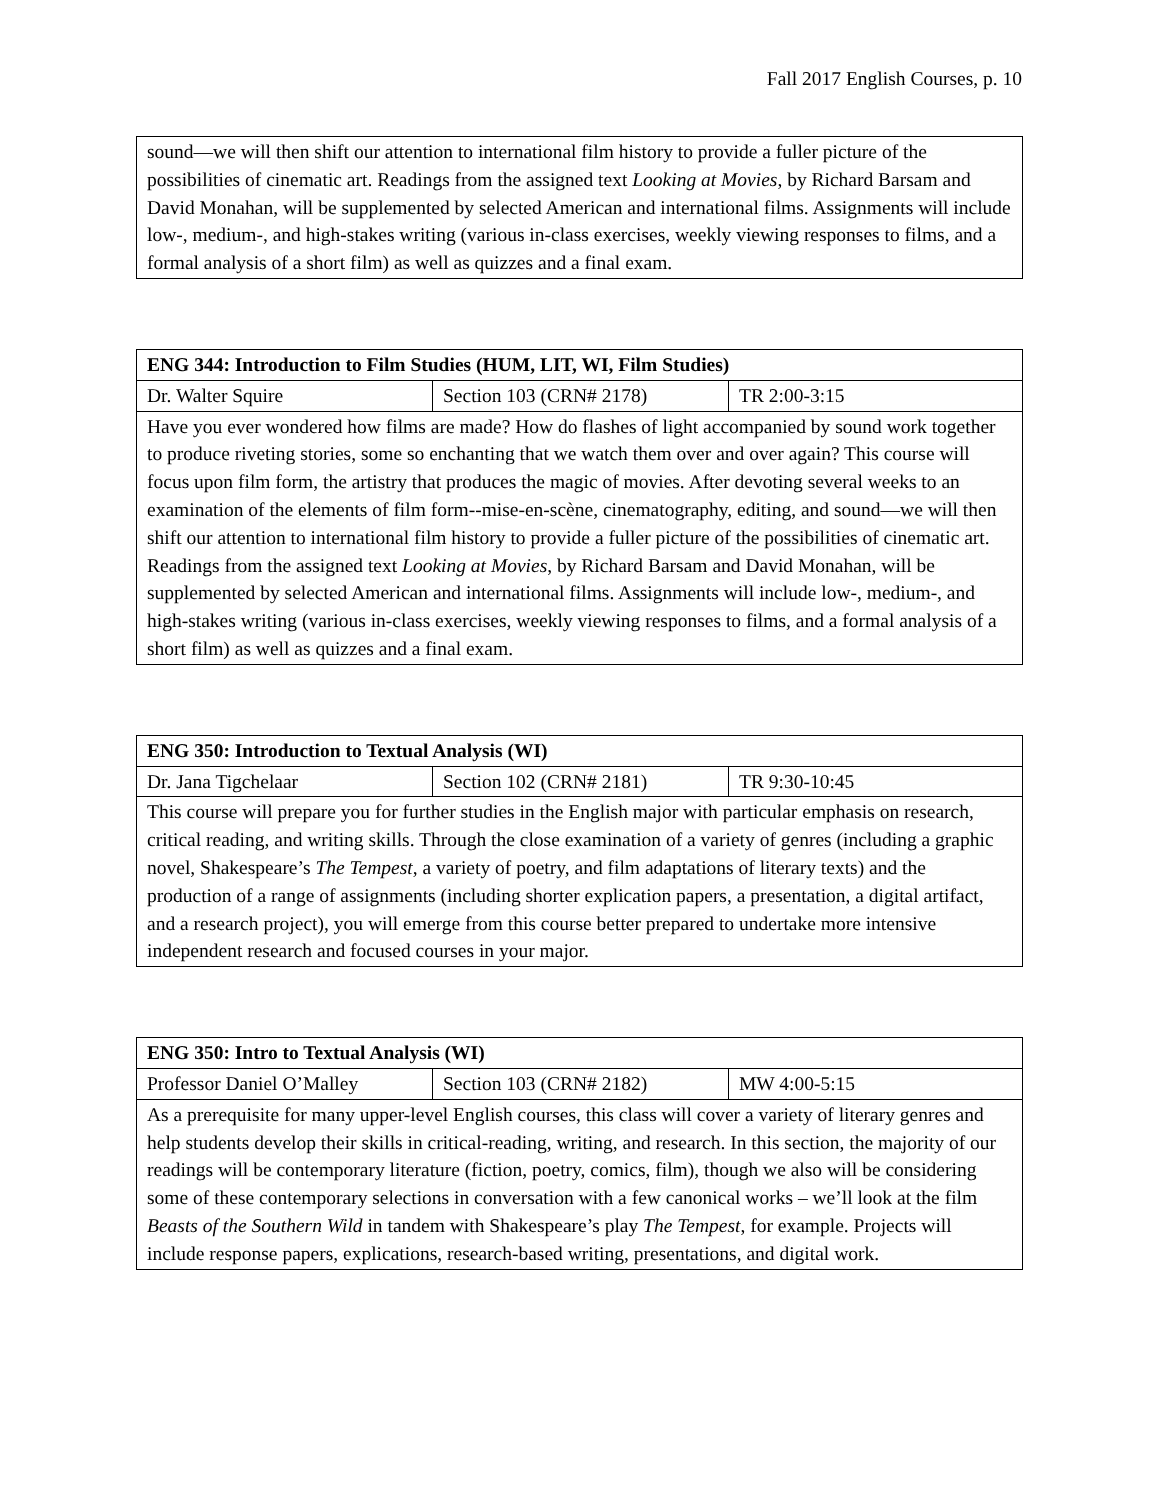Fall 2017 English Courses, p. 10
| sound—we will then shift our attention to international film history to provide a fuller picture of the possibilities of cinematic art. Readings from the assigned text Looking at Movies , by Richard Barsam and David Monahan, will be supplemented by selected American and international films. Assignments will include low-, medium-, and high-stakes writing (various in-class exercises, weekly viewing responses to films, and a formal analysis of a short film) as well as quizzes and a final exam. |
| ENG 344: Introduction to Film Studies (HUM, LIT, WI, Film Studies) | | |
| --- | --- | --- |
| Dr. Walter Squire | Section 103 (CRN# 2178) | TR 2:00-3:15 |
| Have you ever wondered how films are made? How do flashes of light accompanied by sound work together to produce riveting stories, some so enchanting that we watch them over and over again? This course will focus upon film form, the artistry that produces the magic of movies. After devoting several weeks to an examination of the elements of film form--mise-en-scène, cinematography, editing, and sound—we will then shift our attention to international film history to provide a fuller picture of the possibilities of cinematic art. Readings from the assigned text Looking at Movies , by Richard Barsam and David Monahan, will be supplemented by selected American and international films. Assignments will include low-, medium-, and high-stakes writing (various in-class exercises, weekly viewing responses to films, and a formal analysis of a short film) as well as quizzes and a final exam. | | |
| ENG 350: Introduction to Textual Analysis (WI) | | |
| --- | --- | --- |
| Dr. Jana Tigchelaar | Section 102 (CRN# 2181) | TR 9:30-10:45 |
| This course will prepare you for further studies in the English major with particular emphasis on research, critical reading, and writing skills. Through the close examination of a variety of genres (including a graphic novel, Shakespeare’s The Tempest , a variety of poetry, and film adaptations of literary texts) and the production of a range of assignments (including shorter explication papers, a presentation, a digital artifact, and a research project), you will emerge from this course better prepared to undertake more intensive independent research and focused courses in your major. | | |
| ENG 350: Intro to Textual Analysis (WI) | | |
| --- | --- | --- |
| Professor Daniel O’Malley | Section 103 (CRN# 2182) | MW 4:00-5:15 |
| As a prerequisite for many upper-level English courses, this class will cover a variety of literary genres and help students develop their skills in critical-reading, writing, and research. In this section, the majority of our readings will be contemporary literature (fiction, poetry, comics, film), though we also will be considering some of these contemporary selections in conversation with a few canonical works – we’ll look at the film Beasts of the Southern Wild in tandem with Shakespeare’s play The Tempest , for example. Projects will include response papers, explications, research-based writing, presentations, and digital work. | | |